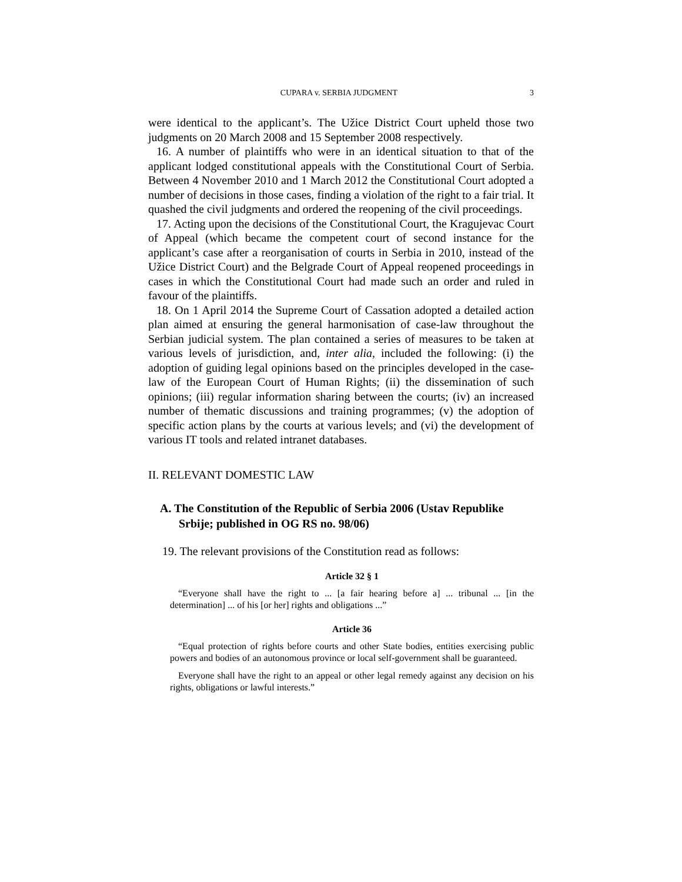CUPARA v. SERBIA JUDGMENT 3
were identical to the applicant’s. The Užice District Court upheld those two judgments on 20 March 2008 and 15 September 2008 respectively.
16. A number of plaintiffs who were in an identical situation to that of the applicant lodged constitutional appeals with the Constitutional Court of Serbia. Between 4 November 2010 and 1 March 2012 the Constitutional Court adopted a number of decisions in those cases, finding a violation of the right to a fair trial. It quashed the civil judgments and ordered the reopening of the civil proceedings.
17. Acting upon the decisions of the Constitutional Court, the Kragujevac Court of Appeal (which became the competent court of second instance for the applicant’s case after a reorganisation of courts in Serbia in 2010, instead of the Užice District Court) and the Belgrade Court of Appeal reopened proceedings in cases in which the Constitutional Court had made such an order and ruled in favour of the plaintiffs.
18. On 1 April 2014 the Supreme Court of Cassation adopted a detailed action plan aimed at ensuring the general harmonisation of case-law throughout the Serbian judicial system. The plan contained a series of measures to be taken at various levels of jurisdiction, and, inter alia, included the following: (i) the adoption of guiding legal opinions based on the principles developed in the case-law of the European Court of Human Rights; (ii) the dissemination of such opinions; (iii) regular information sharing between the courts; (iv) an increased number of thematic discussions and training programmes; (v) the adoption of specific action plans by the courts at various levels; and (vi) the development of various IT tools and related intranet databases.
II. RELEVANT DOMESTIC LAW
A. The Constitution of the Republic of Serbia 2006 (Ustav Republike Srbije; published in OG RS no. 98/06)
19. The relevant provisions of the Constitution read as follows:
Article 32 § 1
“Everyone shall have the right to ... [a fair hearing before a] ... tribunal ... [in the determination] ... of his [or her] rights and obligations ...”
Article 36
“Equal protection of rights before courts and other State bodies, entities exercising public powers and bodies of an autonomous province or local self-government shall be guaranteed.
Everyone shall have the right to an appeal or other legal remedy against any decision on his rights, obligations or lawful interests.”